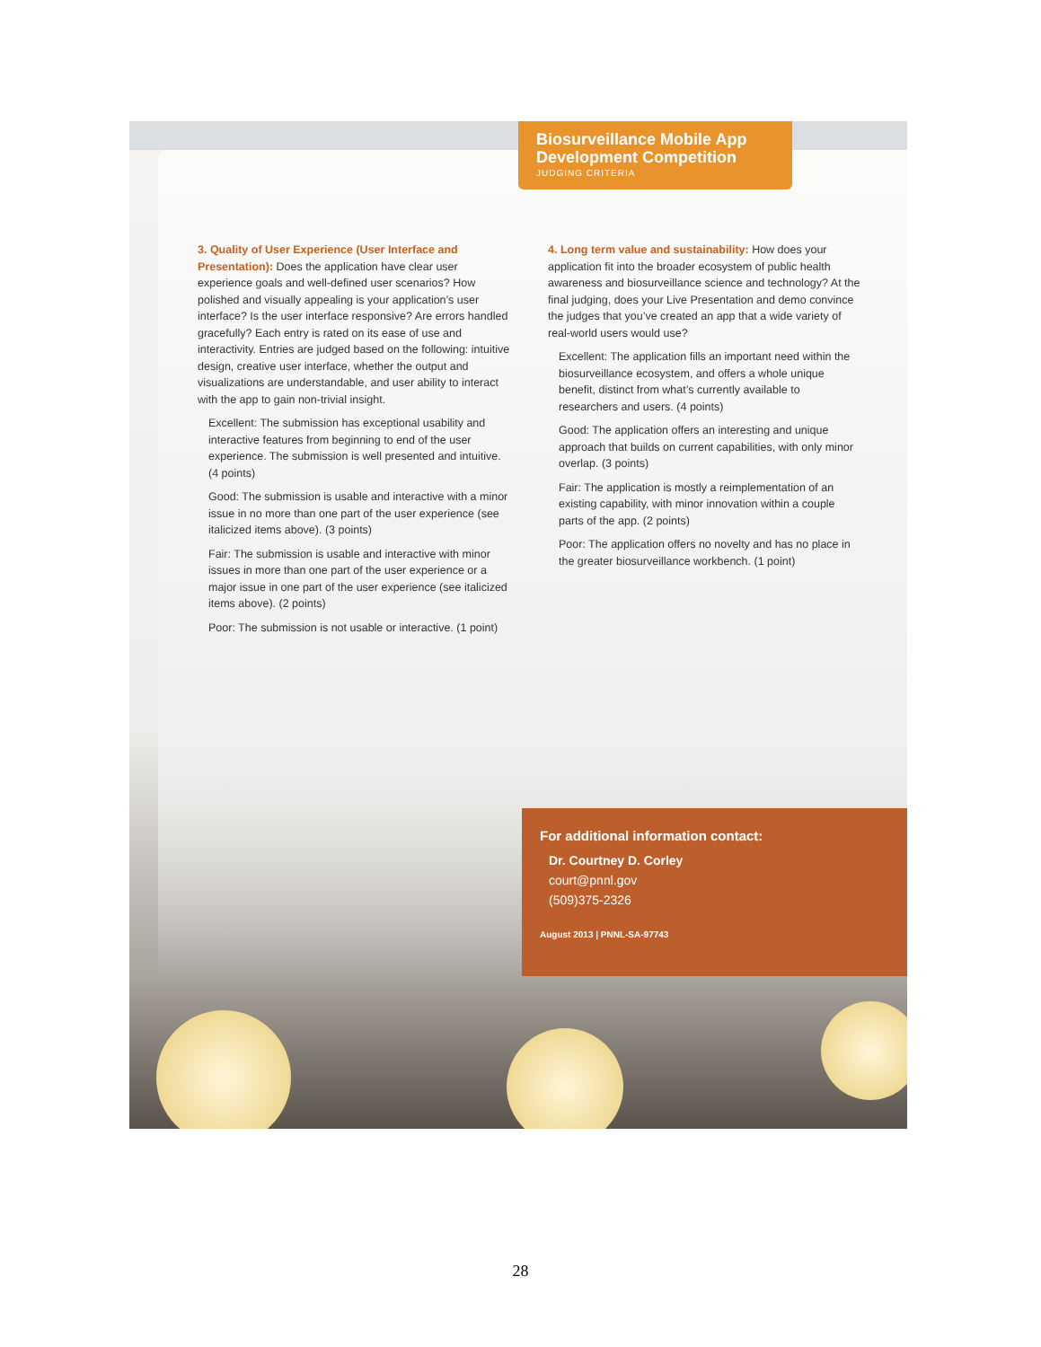Biosurveillance Mobile App Development Competition
JUDGING CRITERIA
3. Quality of User Experience (User Interface and Presentation): Does the application have clear user experience goals and well-defined user scenarios? How polished and visually appealing is your application’s user interface? Is the user interface responsive? Are errors handled gracefully? Each entry is rated on its ease of use and interactivity. Entries are judged based on the following: intuitive design, creative user interface, whether the output and visualizations are understandable, and user ability to interact with the app to gain non-trivial insight.
Excellent: The submission has exceptional usability and interactive features from beginning to end of the user experience. The submission is well presented and intuitive. (4 points)
Good: The submission is usable and interactive with a minor issue in no more than one part of the user experience (see italicized items above). (3 points)
Fair: The submission is usable and interactive with minor issues in more than one part of the user experience or a major issue in one part of the user experience (see italicized items above). (2 points)
Poor: The submission is not usable or interactive. (1 point)
4. Long term value and sustainability: How does your application fit into the broader ecosystem of public health awareness and biosurveillance science and technology? At the final judging, does your Live Presentation and demo convince the judges that you’ve created an app that a wide variety of real-world users would use?
Excellent: The application fills an important need within the biosurveillance ecosystem, and offers a whole unique benefit, distinct from what’s currently available to researchers and users. (4 points)
Good: The application offers an interesting and unique approach that builds on current capabilities, with only minor overlap. (3 points)
Fair: The application is mostly a reimplementation of an existing capability, with minor innovation within a couple parts of the app. (2 points)
Poor: The application offers no novelty and has no place in the greater biosurveillance workbench. (1 point)
For additional information contact:
Dr. Courtney D. Corley
court@pnnl.gov
(509)375-2326
August 2013 | PNNL-SA-97743
28